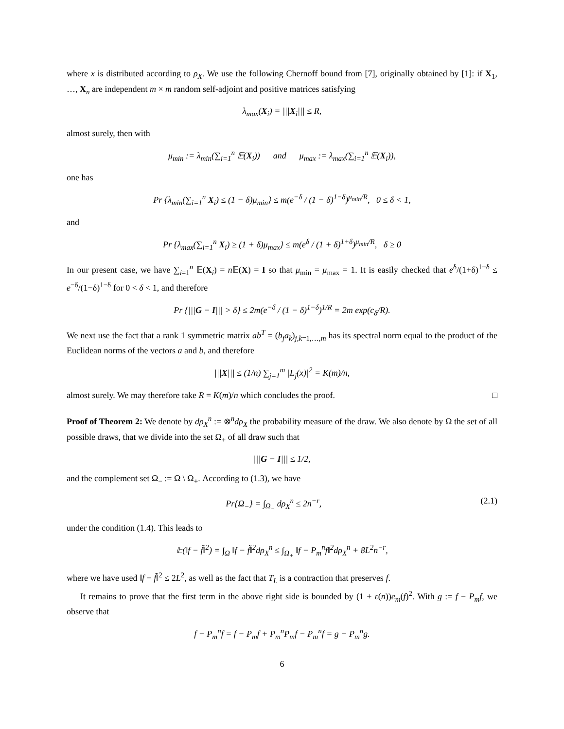where x is distributed according to ρ<sub>X</sub>. We use the following Chernoff bound from [7], originally obtained by [1]: if X<sub>1</sub>, …, X<sub>n</sub> are independent m × m random self-adjoint and positive matrices satisfying
λ<sub>max</sub>(X<sub>i</sub>) = |||X<sub>i</sub>||| ≤ R,
almost surely, then with
μ<sub>min</sub> := λ<sub>min</sub>(∑<sub>i=1</sub><sup>n</sup> 𝔼(X<sub>i</sub>)) and μ<sub>max</sub> := λ<sub>max</sub>(∑<sub>i=1</sub><sup>n</sup> 𝔼(X<sub>i</sub>)),
one has
Pr {λ<sub>min</sub>(∑<sub>i=1</sub><sup>n</sup> X<sub>i</sub>) ≤ (1 − δ)μ<sub>min</sub>} ≤ m(e<sup>−δ</sup> / (1 − δ)<sup>1−δ</sup>)<sup>μ<sub>min</sub>/R</sup>, 0 ≤ δ < 1,
and
Pr {λ<sub>max</sub>(∑<sub>i=1</sub><sup>n</sup> X<sub>i</sub>) ≥ (1 + δ)μ<sub>max</sub>} ≤ m(e<sup>δ</sup> / (1 + δ)<sup>1+δ</sup>)<sup>μ<sub>min</sub>/R</sup>, δ ≥ 0
In our present case, we have ∑<sub>i=1</sub><sup>n</sup> 𝔼(X<sub>i</sub>) = n 𝔼(X) = I so that μ<sub>min</sub> = μ<sub>max</sub> = 1. It is easily checked that e<sup>δ</sup>/(1+δ)<sup>1+δ</sup> ≤ e<sup>−δ</sup>/(1−δ)<sup>1−δ</sup> for 0 < δ < 1, and therefore
Pr {|||G − I||| > δ} ≤ 2m(e<sup>−δ</sup> / (1 − δ)<sup>1−δ</sup>)<sup>1/R</sup> = 2m exp(c<sub>δ</sub>/R).
We next use the fact that a rank 1 symmetric matrix ab<sup>T</sup> = (b<sub>j</sub>a<sub>k</sub>)<sub>j,k=1,…,m</sub> has its spectral norm equal to the product of the Euclidean norms of the vectors a and b, and therefore
|||X||| ≤ (1/n) ∑<sub>j=1</sub><sup>m</sup> |L<sub>j</sub>(x)|<sup>2</sup> = K(m)/n,
almost surely. We may therefore take R = K(m)/n which concludes the proof. □
Proof of Theorem 2: We denote by dρ<sub>X</sub><sup>n</sup> := ⊗<sup>n</sup>dρ<sub>X</sub> the probability measure of the draw. We also denote by Ω the set of all possible draws, that we divide into the set Ω<sub>+</sub> of all draw such that
|||G − I||| ≤ 1/2,
and the complement set Ω<sub>−</sub> := Ω \ Ω<sub>+</sub>. According to (1.3), we have
Pr{Ω<sub>−</sub>} = ∫<sub>Ω<sub>−</sub></sub> dρ<sub>X</sub><sup>n</sup> ≤ 2n<sup>−r</sup>, (2.1)
under the condition (1.4). This leads to
𝔼(‖f − f̃‖<sup>2</sup>) = ∫<sub>Ω</sub> ‖f − f̃‖<sup>2</sup>dρ<sub>X</sub><sup>n</sup> ≤ ∫<sub>Ω<sub>+</sub></sub> ‖f − P<sub>m</sub><sup>n</sup>f‖<sup>2</sup>dρ<sub>X</sub><sup>n</sup> + 8L<sup>2</sup>n<sup>−r</sup>,
where we have used ‖f − f̃‖<sup>2</sup> ≤ 2L<sup>2</sup>, as well as the fact that T<sub>L</sub> is a contraction that preserves f.
It remains to prove that the first term in the above right side is bounded by (1 + ε(n))e<sub>m</sub>(f)<sup>2</sup>. With g := f − P<sub>m</sub>f, we observe that
f − P<sub>m</sub><sup>n</sup>f = f − P<sub>m</sub>f + P<sub>m</sub><sup>n</sup>P<sub>m</sub>f − P<sub>m</sub><sup>n</sup>f = g − P<sub>m</sub><sup>n</sup>g.
6